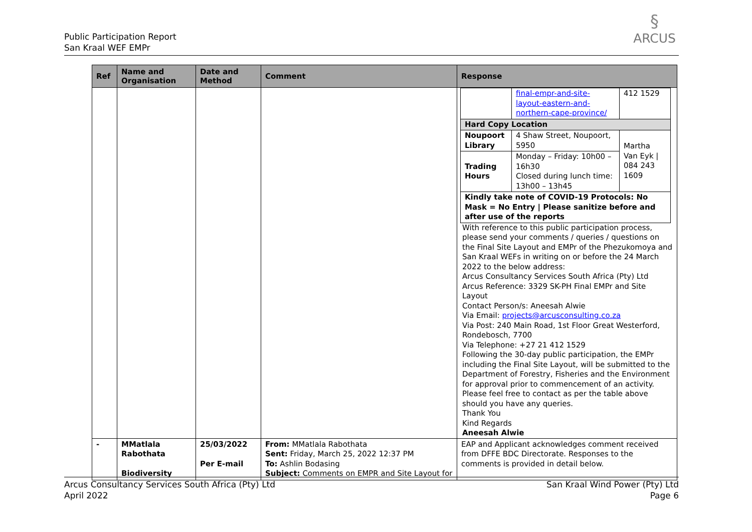Public Participation Report
San Kraal WEF EMPr
§
ARCUS
| Ref | Name and Organisation | Date and Method | Comment | Response |
| --- | --- | --- | --- | --- |
| | | | | / / final-empr-and-site-layout-eastern-and-northern-cape-province/ / 412 1529 / / Hard Copy Location / / / / Noupoort Library / 4 Shaw Street, Noupoort, 5950 / Martha Van Eyk / 084 243 1609 / / Trading Hours / Monday – Friday: 10h00 – 16h30 Closed during lunch time: 13h00 – 13h45 / / / Kindly take note of COVID-19 Protocols: No Mask = No Entry / Please sanitize before and after use of the reports / / / With reference to this public participation process, please send your comments / queries / questions on the Final Site Layout and EMPr of the Phezukomoya and San Kraal WEFs in writing on or before the 24 March 2022 to the below address: Arcus Consultancy Services South Africa (Pty) Ltd Arcus Reference: 3329 SK-PH Final EMPr and Site Layout Contact Person/s: Aneesah Alwie Via Email: projects@arcusconsulting.co.za Via Post: 240 Main Road, 1st Floor Great Westerford, Rondebosch, 7700 Via Telephone: +27 21 412 1529 Following the 30-day public participation, the EMPr including the Final Site Layout, will be submitted to the Department of Forestry, Fisheries and the Environment for approval prior to commencement of an activity. Please feel free to contact as per the table above should you have any queries. Thank You Kind Regards Aneesah Alwie |
| - | MMatlala Rabothata Biodiversity | 25/03/2022 Per E-mail | From: MMatlala Rabothata Sent: Friday, March 25, 2022 12:37 PM To: Ashlin Bodasing Subject: Comments on EMPR and Site Layout for | EAP and Applicant acknowledges comment received from DFFE BDC Directorate. Responses to the comments is provided in detail below. |
Arcus Consultancy Services South Africa (Pty) Ltd
April 2022
San Kraal Wind Power (Pty) Ltd
Page 6